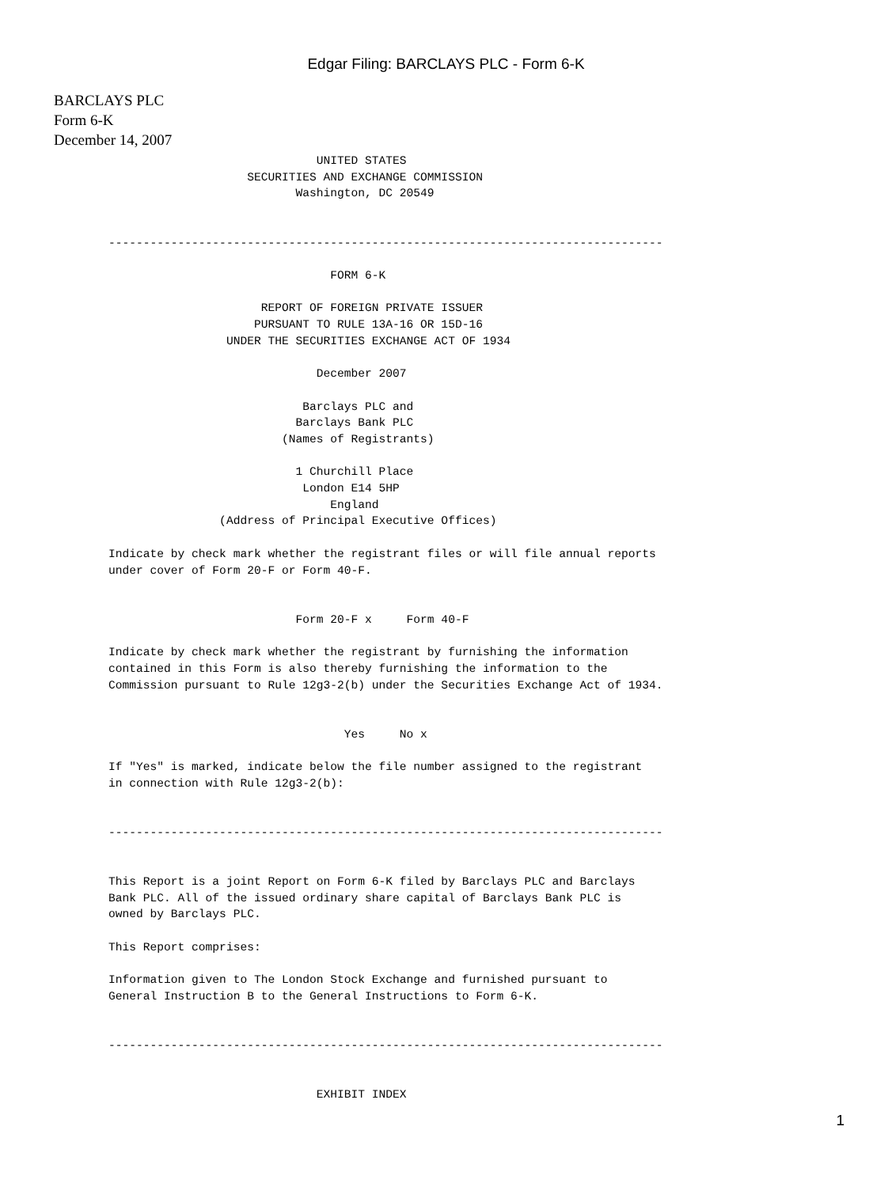Edgar Filing: BARCLAYS PLC - Form 6-K
BARCLAYS PLC
Form 6-K
December 14, 2007
                              UNITED STATES
                    SECURITIES AND EXCHANGE COMMISSION
                           Washington, DC 20549


--------------------------------------------------------------------------------

                                FORM 6-K

                      REPORT OF FOREIGN PRIVATE ISSUER
                     PURSUANT TO RULE 13A-16 OR 15D-16
                 UNDER THE SECURITIES EXCHANGE ACT OF 1934

                              December 2007

                            Barclays PLC and
                           Barclays Bank PLC
                         (Names of Registrants)

                           1 Churchill Place
                            London E14 5HP
                                England
                (Address of Principal Executive Offices)

Indicate by check mark whether the registrant files or will file annual reports
under cover of Form 20-F or Form 40-F.


                           Form 20-F x     Form 40-F

Indicate by check mark whether the registrant by furnishing the information
contained in this Form is also thereby furnishing the information to the
Commission pursuant to Rule 12g3-2(b) under the Securities Exchange Act of 1934.


                                  Yes     No x

If "Yes" is marked, indicate below the file number assigned to the registrant
in connection with Rule 12g3-2(b):


--------------------------------------------------------------------------------


This Report is a joint Report on Form 6-K filed by Barclays PLC and Barclays
Bank PLC. All of the issued ordinary share capital of Barclays Bank PLC is
owned by Barclays PLC.

This Report comprises:

Information given to The London Stock Exchange and furnished pursuant to
General Instruction B to the General Instructions to Form 6-K.


--------------------------------------------------------------------------------


                              EXHIBIT INDEX
1